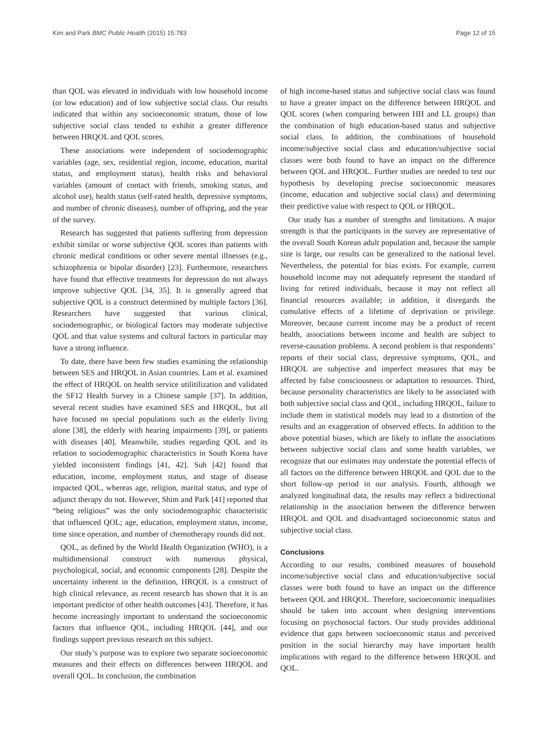Kim and Park BMC Public Health (2015) 15:783 Page 12 of 15
than QOL was elevated in individuals with low household income (or low education) and of low subjective social class. Our results indicated that within any socioeconomic stratum, those of low subjective social class tended to exhibit a greater difference between HRQOL and QOL scores.
These associations were independent of sociodemographic variables (age, sex, residential region, income, education, marital status, and employment status), health risks and behavioral variables (amount of contact with friends, smoking status, and alcohol use), health status (self-rated health, depressive symptoms, and number of chronic diseases), number of offspring, and the year of the survey.
Research has suggested that patients suffering from depression exhibit similar or worse subjective QOL scores than patients with chronic medical conditions or other severe mental illnesses (e.g., schizophrenia or bipolar disorder) [23]. Furthermore, researchers have found that effective treatments for depression do not always improve subjective QOL [34, 35]. It is generally agreed that subjective QOL is a construct determined by multiple factors [36]. Researchers have suggested that various clinical, sociodemographic, or biological factors may moderate subjective QOL and that value systems and cultural factors in particular may have a strong influence.
To date, there have been few studies examining the relationship between SES and HRQOL in Asian countries. Lam et al. examined the effect of HRQOL on health service utilitilization and validated the SF12 Health Survey in a Chinese sample [37]. In addition, several recent studies have examined SES and HRQOL, but all have focused on special populations such as the elderly living alone [38], the elderly with hearing impairments [39], or patients with diseases [40]. Meanwhile, studies regarding QOL and its relation to sociodemographic characteristics in South Korea have yielded inconsistent findings [41, 42]. Suh [42] found that education, income, employment status, and stage of disease impacted QOL, whereas age, religion, marital status, and type of adjunct therapy do not. However, Shim and Park [41] reported that “being religious” was the only sociodemographic characteristic that influenced QOL; age, education, employment status, income, time since operation, and number of chemotherapy rounds did not.
QOL, as defined by the World Health Organization (WHO), is a multidimensional construct with numerous physical, psychological, social, and economic components [28]. Despite the uncertainty inherent in the definition, HRQOL is a construct of high clinical relevance, as recent research has shown that it is an important predictor of other health outcomes [43]. Therefore, it has become increasingly important to understand the socioeconomic factors that influence QOL, including HRQOL [44], and our findings support previous research on this subject.
Our study’s purpose was to explore two separate socioeconomic measures and their effects on differences between HRQOL and overall QOL. In conclusion, the combination
of high income-based status and subjective social class was found to have a greater impact on the difference between HRQOL and QOL scores (when comparing between HH and LL groups) than the combination of high education-based status and subjective social class. In addition, the combinations of household income/subjective social class and education/subjective social classes were both found to have an impact on the difference between QOL and HRQOL. Further studies are needed to test our hypothesis by developing precise socioeconomic measures (income, education and subjective social class) and determining their predictive value with respect to QOL or HRQOL.
Our study has a number of strengths and limitations. A major strength is that the participants in the survey are representative of the overall South Korean adult population and, because the sample size is large, our results can be generalized to the national level. Nevertheless, the potential for bias exists. For example, current household income may not adequately represent the standard of living for retired individuals, because it may not reflect all financial resources available; in addition, it disregards the cumulative effects of a lifetime of deprivation or privilege. Moreover, because current income may be a product of recent health, associations between income and health are subject to reverse-causation problems. A second problem is that respondents’ reports of their social class, depressive symptoms, QOL, and HRQOL are subjective and imperfect measures that may be affected by false consciousness or adaptation to resources. Third, because personality characteristics are likely to be associated with both subjective social class and QOL, including HRQOL, failure to include them in statistical models may lead to a distortion of the results and an exaggeration of observed effects. In addition to the above potential biases, which are likely to inflate the associations between subjective social class and some health variables, we recognize that our estimates may understate the potential effects of all factors on the difference between HRQOL and QOL due to the short follow-up period in our analysis. Fourth, although we analyzed longitudinal data, the results may reflect a bidirectional relationship in the association between the difference between HRQOL and QOL and disadvantaged socioeconomic status and subjective social class.
Conclusions
According to our results, combined measures of household income/subjective social class and education/subjective social classes were both found to have an impact on the difference between QOL and HRQOL. Therefore, socioeconomic inequalities should be taken into account when designing interventions focusing on psychosocial factors. Our study provides additional evidence that gaps between socioeconomic status and perceived position in the social hierarchy may have important health implications with regard to the difference between HRQOL and QOL.